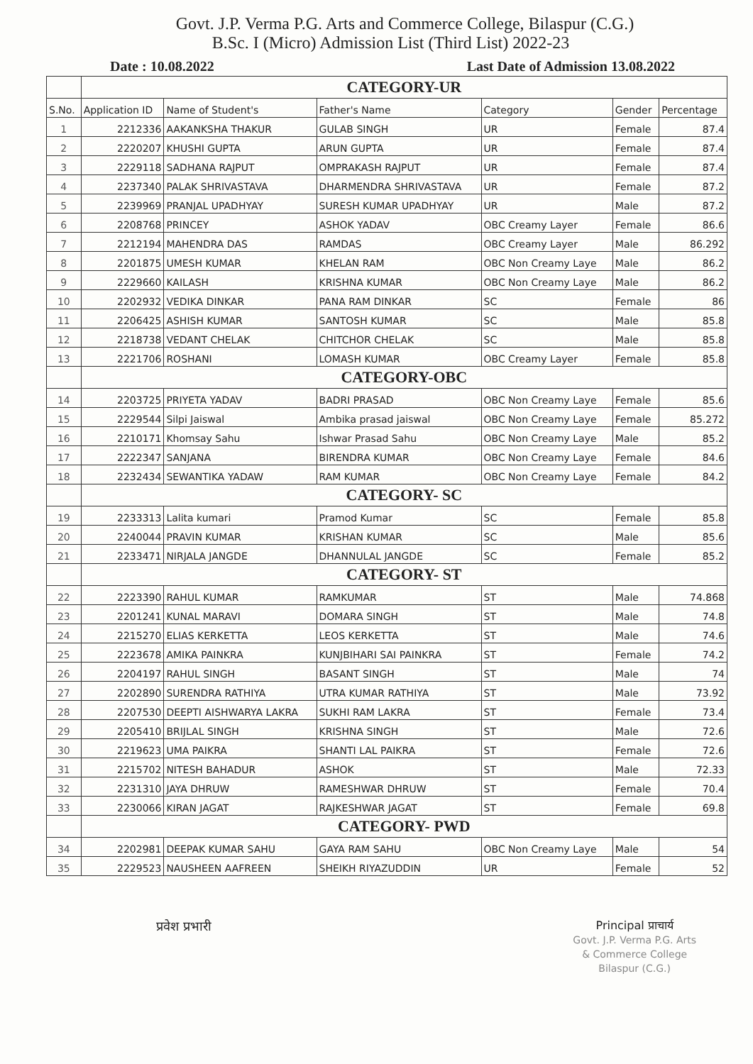Govt. J.P. Verma P.G. Arts and Commerce College, Bilaspur (C.G.)
B.Sc. I (Micro) Admission List (Third List) 2022-23
Date : 10.08.2022 Last Date of Admission 13.08.2022
| | CATEGORY-UR | | | | | |
| S.No. | Application ID | Name of Student's | Father's Name | Category | Gender | Percentage |
| 1 | 2212336 | AAKANKSHA THAKUR | GULAB SINGH | UR | Female | 87.4 |
| 2 | 2220207 | KHUSHI GUPTA | ARUN GUPTA | UR | Female | 87.4 |
| 3 | 2229118 | SADHANA RAJPUT | OMPRAKASH RAJPUT | UR | Female | 87.4 |
| 4 | 2237340 | PALAK SHRIVASTAVA | DHARMENDRA SHRIVASTAVA | UR | Female | 87.2 |
| 5 | 2239969 | PRANJAL UPADHYAY | SURESH KUMAR UPADHYAY | UR | Male | 87.2 |
| 6 | 2208768 | PRINCEY | ASHOK YADAV | OBC Creamy Layer | Female | 86.6 |
| 7 | 2212194 | MAHENDRA DAS | RAMDAS | OBC Creamy Layer | Male | 86.292 |
| 8 | 2201875 | UMESH KUMAR | KHELAN RAM | OBC Non Creamy Laye | Male | 86.2 |
| 9 | 2229660 | KAILASH | KRISHNA KUMAR | OBC Non Creamy Laye | Male | 86.2 |
| 10 | 2202932 | VEDIKA DINKAR | PANA RAM DINKAR | SC | Female | 86 |
| 11 | 2206425 | ASHISH KUMAR | SANTOSH KUMAR | SC | Male | 85.8 |
| 12 | 2218738 | VEDANT CHELAK | CHITCHOR CHELAK | SC | Male | 85.8 |
| 13 | 2221706 | ROSHANI | LOMASH KUMAR | OBC Creamy Layer | Female | 85.8 |
| | CATEGORY-OBC | | | | | |
| 14 | 2203725 | PRIYETA YADAV | BADRI PRASAD | OBC Non Creamy Laye | Female | 85.6 |
| 15 | 2229544 | Silpi Jaiswal | Ambika prasad jaiswal | OBC Non Creamy Laye | Female | 85.272 |
| 16 | 2210171 | Khomsay Sahu | Ishwar Prasad Sahu | OBC Non Creamy Laye | Male | 85.2 |
| 17 | 2222347 | SANJANA | BIRENDRA KUMAR | OBC Non Creamy Laye | Female | 84.6 |
| 18 | 2232434 | SEWANTIKA YADAW | RAM KUMAR | OBC Non Creamy Laye | Female | 84.2 |
| | CATEGORY- SC | | | | | |
| 19 | 2233313 | Lalita kumari | Pramod Kumar | SC | Female | 85.8 |
| 20 | 2240044 | PRAVIN KUMAR | KRISHAN KUMAR | SC | Male | 85.6 |
| 21 | 2233471 | NIRJALA JANGDE | DHANNULAL JANGDE | SC | Female | 85.2 |
| | CATEGORY- ST | | | | | |
| 22 | 2223390 | RAHUL KUMAR | RAMKUMAR | ST | Male | 74.868 |
| 23 | 2201241 | KUNAL MARAVI | DOMARA SINGH | ST | Male | 74.8 |
| 24 | 2215270 | ELIAS KERKETTA | LEOS KERKETTA | ST | Male | 74.6 |
| 25 | 2223678 | AMIKA PAINKRA | KUNJBIHARI SAI PAINKRA | ST | Female | 74.2 |
| 26 | 2204197 | RAHUL SINGH | BASANT SINGH | ST | Male | 74 |
| 27 | 2202890 | SURENDRA RATHIYA | UTRA KUMAR RATHIYA | ST | Male | 73.92 |
| 28 | 2207530 | DEEPTI AISHWARYA LAKRA | SUKHI RAM LAKRA | ST | Female | 73.4 |
| 29 | 2205410 | BRIJLAL SINGH | KRISHNA SINGH | ST | Male | 72.6 |
| 30 | 2219623 | UMA PAIKRA | SHANTI LAL PAIKRA | ST | Female | 72.6 |
| 31 | 2215702 | NITESH BAHADUR | ASHOK | ST | Male | 72.33 |
| 32 | 2231310 | JAYA DHRUW | RAMESHWAR DHRUW | ST | Female | 70.4 |
| 33 | 2230066 | KIRAN JAGAT | RAJKESHWAR JAGAT | ST | Female | 69.8 |
| | CATEGORY- PWD | | | | | |
| 34 | 2202981 | DEEPAK KUMAR SAHU | GAYA RAM SAHU | OBC Non Creamy Laye | Male | 54 |
| 35 | 2229523 | NAUSHEEN AAFREEN | SHEIKH RIYAZUDDIN | UR | Female | 52 |
प्रवेश प्रभारी
Principal प्राचार्य
Govt. J.P. Verma P.G. Arts
& Commerce College
Bilaspur (C.G.)